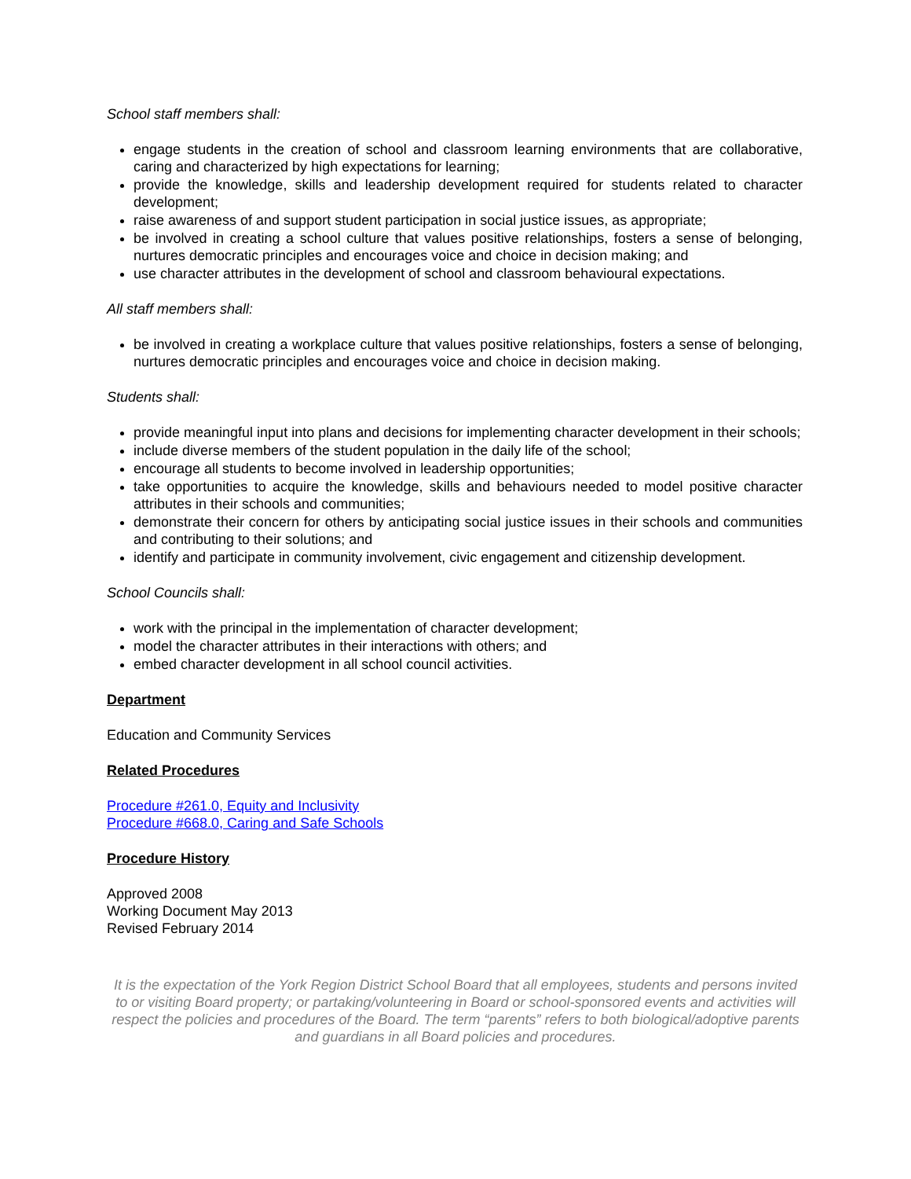School staff members shall:
engage students in the creation of school and classroom learning environments that are collaborative, caring and characterized by high expectations for learning;
provide the knowledge, skills and leadership development required for students related to character development;
raise awareness of and support student participation in social justice issues, as appropriate;
be involved in creating a school culture that values positive relationships, fosters a sense of belonging, nurtures democratic principles and encourages voice and choice in decision making; and
use character attributes in the development of school and classroom behavioural expectations.
All staff members shall:
be involved in creating a workplace culture that values positive relationships, fosters a sense of belonging, nurtures democratic principles and encourages voice and choice in decision making.
Students shall:
provide meaningful input into plans and decisions for implementing character development in their schools;
include diverse members of the student population in the daily life of the school;
encourage all students to become involved in leadership opportunities;
take opportunities to acquire the knowledge, skills and behaviours needed to model positive character attributes in their schools and communities;
demonstrate their concern for others by anticipating social justice issues in their schools and communities and contributing to their solutions; and
identify and participate in community involvement, civic engagement and citizenship development.
School Councils shall:
work with the principal in the implementation of character development;
model the character attributes in their interactions with others; and
embed character development in all school council activities.
Department
Education and Community Services
Related Procedures
Procedure #261.0, Equity and Inclusivity
Procedure #668.0, Caring and Safe Schools
Procedure History
Approved 2008
Working Document May 2013
Revised February 2014
It is the expectation of the York Region District School Board that all employees, students and persons invited to or visiting Board property; or partaking/volunteering in Board or school-sponsored events and activities will respect the policies and procedures of the Board. The term “parents” refers to both biological/adoptive parents and guardians in all Board policies and procedures.